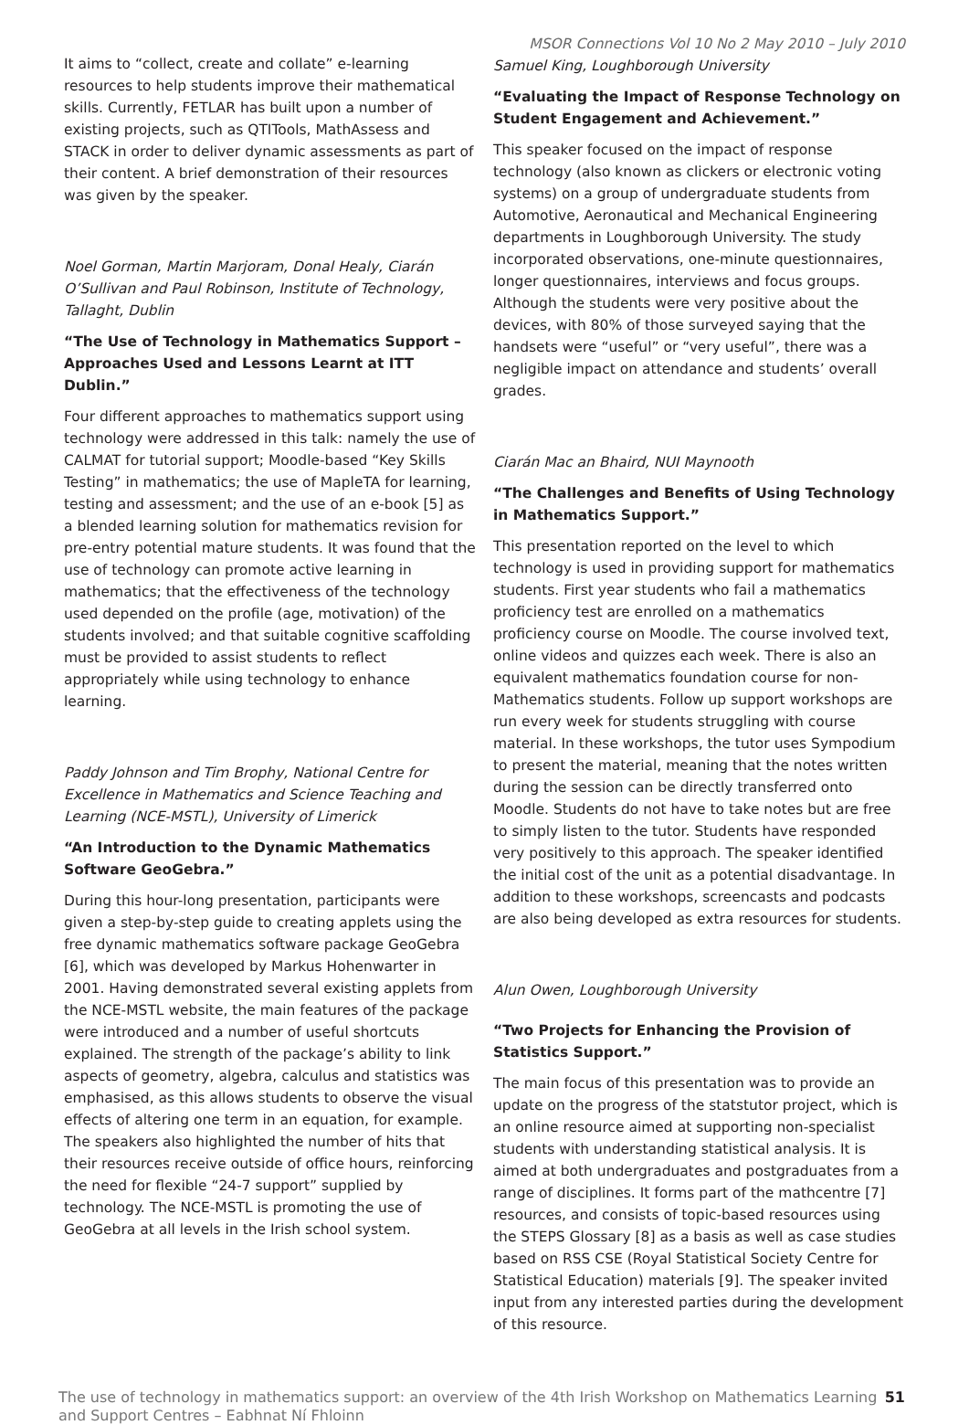MSOR Connections Vol 10 No 2 May 2010 – July 2010
It aims to “collect, create and collate” e-learning resources to help students improve their mathematical skills. Currently, FETLAR has built upon a number of existing projects, such as QTITools, MathAssess and STACK in order to deliver dynamic assessments as part of their content. A brief demonstration of their resources was given by the speaker.
Noel Gorman, Martin Marjoram, Donal Healy, Ciarán O’Sullivan and Paul Robinson, Institute of Technology, Tallaght, Dublin
“The Use of Technology in Mathematics Support – Approaches Used and Lessons Learnt at ITT Dublin.”
Four different approaches to mathematics support using technology were addressed in this talk: namely the use of CALMAT for tutorial support; Moodle-based “Key Skills Testing” in mathematics; the use of MapleTA for learning, testing and assessment; and the use of an e-book [5] as a blended learning solution for mathematics revision for pre-entry potential mature students. It was found that the use of technology can promote active learning in mathematics; that the effectiveness of the technology used depended on the profile (age, motivation) of the students involved; and that suitable cognitive scaffolding must be provided to assist students to reflect appropriately while using technology to enhance learning.
Paddy Johnson and Tim Brophy, National Centre for Excellence in Mathematics and Science Teaching and Learning (NCE-MSTL), University of Limerick
“An Introduction to the Dynamic Mathematics Software GeoGebra.”
During this hour-long presentation, participants were given a step-by-step guide to creating applets using the free dynamic mathematics software package GeoGebra [6], which was developed by Markus Hohenwarter in 2001. Having demonstrated several existing applets from the NCE-MSTL website, the main features of the package were introduced and a number of useful shortcuts explained. The strength of the package’s ability to link aspects of geometry, algebra, calculus and statistics was emphasised, as this allows students to observe the visual effects of altering one term in an equation, for example. The speakers also highlighted the number of hits that their resources receive outside of office hours, reinforcing the need for flexible “24-7 support” supplied by technology. The NCE-MSTL is promoting the use of GeoGebra at all levels in the Irish school system.
Samuel King, Loughborough University
“Evaluating the Impact of Response Technology on Student Engagement and Achievement.”
This speaker focused on the impact of response technology (also known as clickers or electronic voting systems) on a group of undergraduate students from Automotive, Aeronautical and Mechanical Engineering departments in Loughborough University. The study incorporated observations, one-minute questionnaires, longer questionnaires, interviews and focus groups. Although the students were very positive about the devices, with 80% of those surveyed saying that the handsets were “useful” or “very useful”, there was a negligible impact on attendance and students’ overall grades.
Ciarán Mac an Bhaird, NUI Maynooth
“The Challenges and Benefits of Using Technology in Mathematics Support.”
This presentation reported on the level to which technology is used in providing support for mathematics students. First year students who fail a mathematics proficiency test are enrolled on a mathematics proficiency course on Moodle. The course involved text, online videos and quizzes each week. There is also an equivalent mathematics foundation course for non-Mathematics students. Follow up support workshops are run every week for students struggling with course material. In these workshops, the tutor uses Sympodium to present the material, meaning that the notes written during the session can be directly transferred onto Moodle. Students do not have to take notes but are free to simply listen to the tutor. Students have responded very positively to this approach. The speaker identified the initial cost of the unit as a potential disadvantage. In addition to these workshops, screencasts and podcasts are also being developed as extra resources for students.
Alun Owen, Loughborough University
“Two Projects for Enhancing the Provision of Statistics Support.”
The main focus of this presentation was to provide an update on the progress of the statstutor project, which is an online resource aimed at supporting non-specialist students with understanding statistical analysis. It is aimed at both undergraduates and postgraduates from a range of disciplines. It forms part of the mathcentre [7] resources, and consists of topic-based resources using the STEPS Glossary [8] as a basis as well as case studies based on RSS CSE (Royal Statistical Society Centre for Statistical Education) materials [9]. The speaker invited input from any interested parties during the development of this resource.
The use of technology in mathematics support: an overview of the 4th Irish Workshop on Mathematics Learning and Support Centres – Eabhnat Ní Fhloinn
51